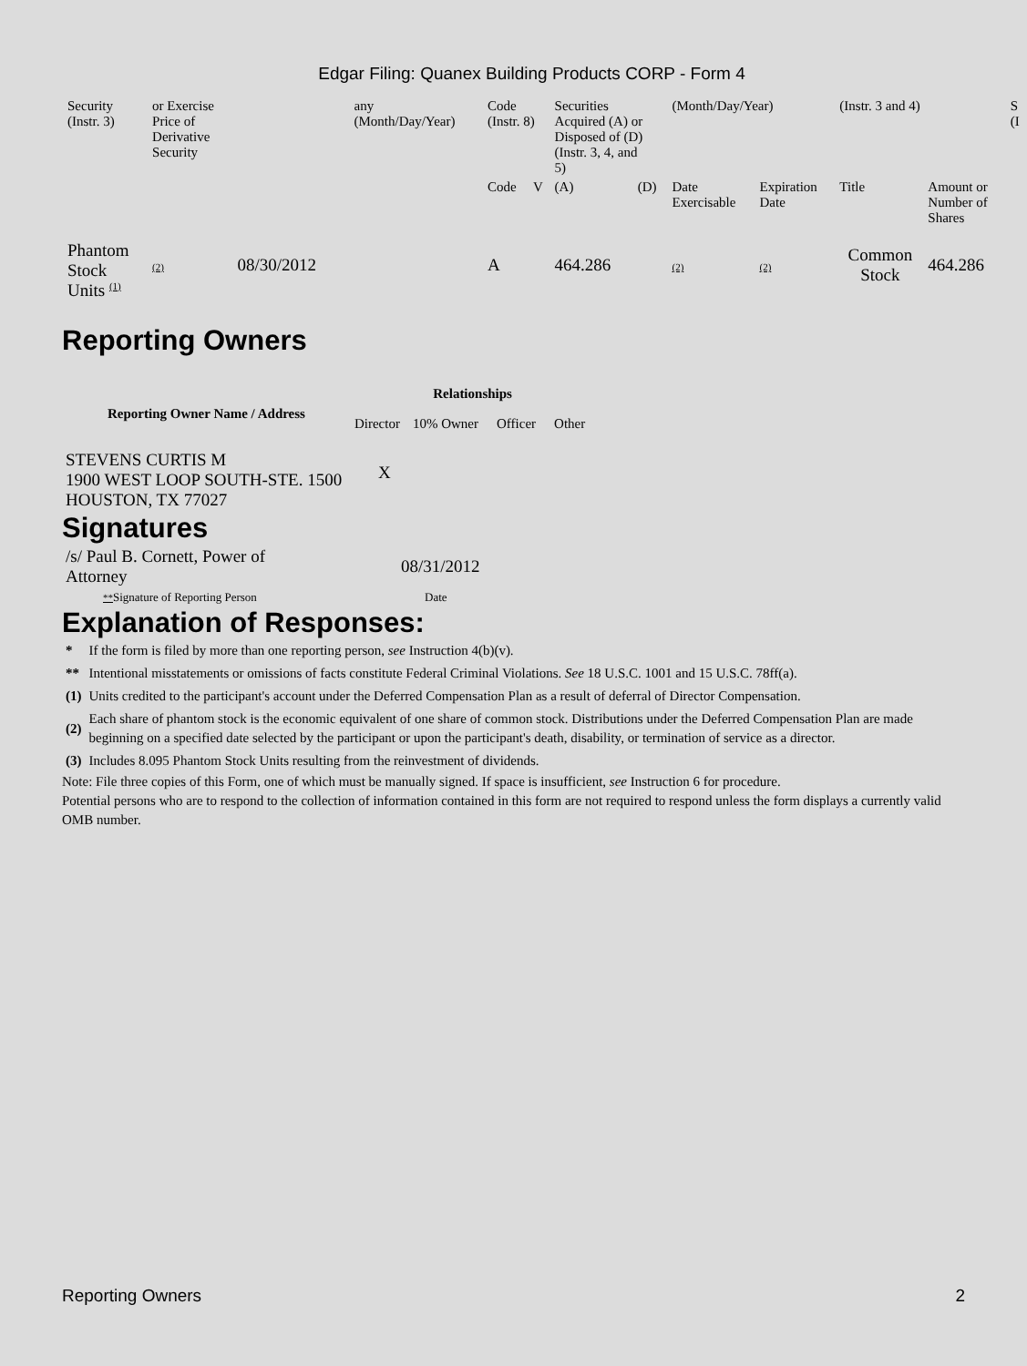Edgar Filing: Quanex Building Products CORP - Form 4
| Security (Instr. 3) | or Exercise Price of Derivative Security | | any (Month/Day/Year) | Code (Instr. 8) | | Securities Acquired (A) or Disposed of (D) (Instr. 3, 4, and 5) | | (Month/Day/Year) | | (Instr. 3 and 4) | | S (I |
| | | | | Code | V | (A) | (D) | Date Exercisable | Expiration Date | Title | Amount or Number of Shares | |
| Phantom Stock Units <sup>(1)</sup> | (2) | 08/30/2012 | | A | | 464.286 | | (2) | (2) | Common Stock | 464.286 | |
Reporting Owners
| Reporting Owner Name / Address | Relationships | | | |
| --- | --- | --- | --- | --- |
| | Director | 10% Owner | Officer | Other |
| STEVENS CURTIS M 1900 WEST LOOP SOUTH-STE. 1500 HOUSTON, TX 77027 | X | | | |
Signatures
| /s/ Paul B. Cornett, Power of Attorney | 08/31/2012 |
| ** Signature of Reporting Person | Date |
Explanation of Responses:
| * | If the form is filed by more than one reporting person, see Instruction 4(b)(v). |
| ** | Intentional misstatements or omissions of facts constitute Federal Criminal Violations. See 18 U.S.C. 1001 and 15 U.S.C. 78ff(a). |
| (1) | Units credited to the participant's account under the Deferred Compensation Plan as a result of deferral of Director Compensation. |
| (2) | Each share of phantom stock is the economic equivalent of one share of common stock. Distributions under the Deferred Compensation Plan are made beginning on a specified date selected by the participant or upon the participant's death, disability, or termination of service as a director. |
| (3) | Includes 8.095 Phantom Stock Units resulting from the reinvestment of dividends. |
Note: File three copies of this Form, one of which must be manually signed. If space is insufficient, see Instruction 6 for procedure.
Potential persons who are to respond to the collection of information contained in this form are not required to respond unless the form displays a currently valid OMB number.
Reporting Owners 2